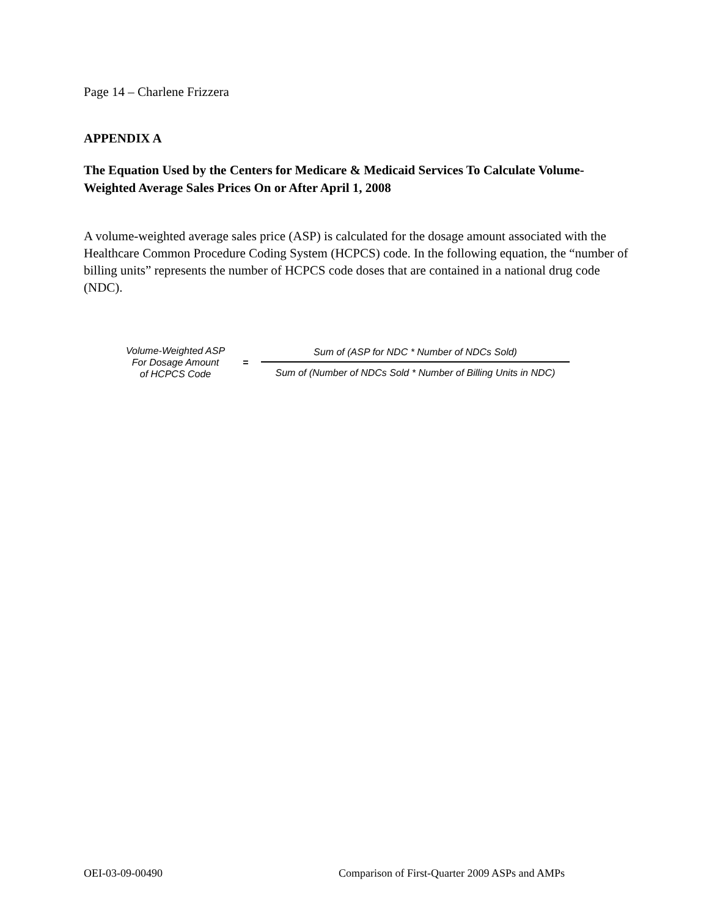Page 14 – Charlene Frizzera
APPENDIX A
The Equation Used by the Centers for Medicare & Medicaid Services To Calculate Volume-Weighted Average Sales Prices On or After April 1, 2008
A volume-weighted average sales price (ASP) is calculated for the dosage amount associated with the Healthcare Common Procedure Coding System (HCPCS) code. In the following equation, the “number of billing units” represents the number of HCPCS code doses that are contained in a national drug code (NDC).
Volume-Weighted ASP
For Dosage Amount
of HCPCS Code
=
Sum of (ASP for NDC * Number of NDCs Sold)
Sum of (Number of NDCs Sold * Number of Billing Units in NDC)
OEI-03-09-00490 Comparison of First-Quarter 2009 ASPs and AMPs